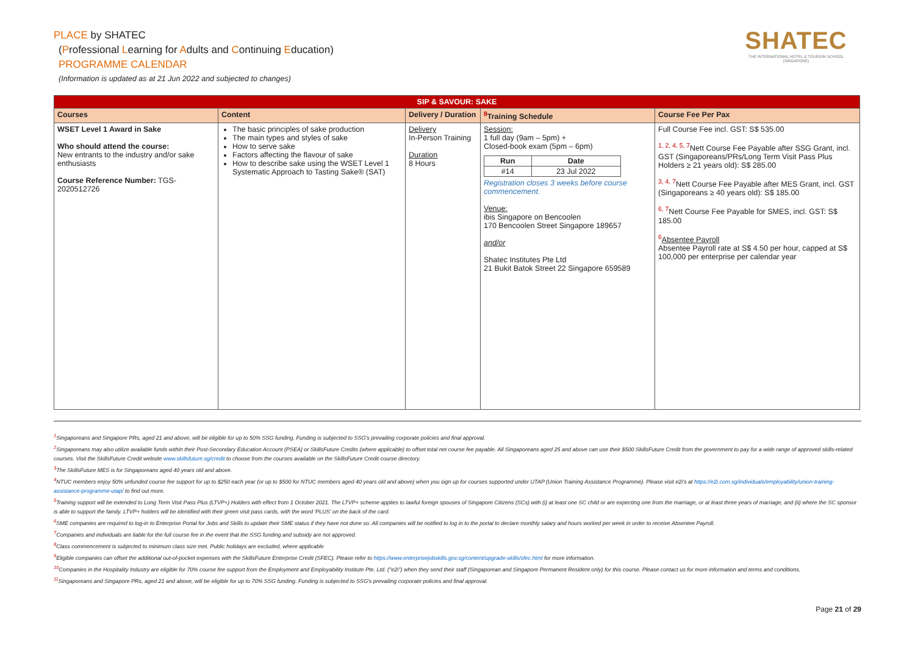PLACE by SHATEC
(Professional Learning for Adults and Continuing Education)
PROGRAMME CALENDAR
(Information is updated as at 21 Jun 2022 and subjected to changes)
SHATEC
THE INTERNATIONAL HOTEL & TOURISM SCHOOL (SINGAPORE)
| SIP & SAVOUR: SAKE | | | | |
| --- | --- | --- | --- | --- |
| Courses | Content | Delivery / Duration | <sup>8</sup> Training Schedule | Course Fee Per Pax |
| WSET Level 1 Award in Sake Who should attend the course: New entrants to the industry and/or sake enthusiasts Course Reference Number: TGS-2020512726 | The basic principles of sake production The main types and styles of sake How to serve sake Factors affecting the flavour of sake How to describe sake using the WSET Level 1 Systematic Approach to Tasting Sake® (SAT) | Delivery In-Person Training Duration 8 Hours | Session: 1 full day (9am – 5pm) + Closed-book exam (5pm – 6pm) / Run / Date / / --- / --- / / #14 / 23 Jul 2022 / Registration closes 3 weeks before course commencement. Venue: ibis Singapore on Bencoolen 170 Bencoolen Street Singapore 189657 and/or Shatec Institutes Pte Ltd 21 Bukit Batok Street 22 Singapore 659589 | Full Course Fee incl. GST: S$ 535.00 <sup>1, 2, 4, 5, 7</sup>Nett Course Fee Payable after SSG Grant, incl. GST (Singaporeans/PRs/Long Term Visit Pass Plus Holders ≥ 21 years old): S$ 285.00 <sup>3, 4, 7</sup>Nett Course Fee Payable after MES Grant, incl. GST (Singaporeans ≥ 40 years old): S$ 185.00 <sup>6, 7</sup>Nett Course Fee Payable for SMES, incl. GST: S$ 185.00 <sup>6</sup> Absentee Payroll Absentee Payroll rate at S$ 4.50 per hour, capped at S$ 100,000 per enterprise per calendar year |
<sup>1</sup> Singaporeans and Singapore PRs, aged 21 and above, will be eligible for up to 50% SSG funding. Funding is subjected to SSG's prevailing corporate policies and final approval.
<sup>2</sup> Singaporeans may also utilize available funds within their Post-Secondary Education Account (PSEA) or SkillsFuture Credits (where applicable) to offset total net course fee payable. All Singaporeans aged 25 and above can use their $500 SkillsFuture Credit from the government to pay for a wide range of approved skills-related courses. Visit the SkillsFuture Credit website www.skillsfuture.sg/credit to choose from the courses available on the SkillsFuture Credit course directory.
<sup>3</sup> The SkillsFuture MES is for Singaporeans aged 40 years old and above.
<sup>4</sup> NTUC members enjoy 50% unfunded course fee support for up to $250 each year (or up to $500 for NTUC members aged 40 years old and above) when you sign up for courses supported under UTAP (Union Training Assistance Programme). Please visit e2i's at https://e2i.com.sg/individuals/employability/union-training-assistance-programme-utap/ to find out more.
<sup>5</sup> Training support will be extended to Long Term Visit Pass Plus (LTVP+) Holders with effect from 1 October 2021. The LTVP+ scheme applies to lawful foreign spouses of Singapore Citizens (SCs) with (i) at least one SC child or are expecting one from the marriage, or at least three years of marriage, and (ii) where the SC sponsor is able to support the family. LTVP+ holders will be identified with their green visit pass cards, with the word 'PLUS' on the back of the card.
<sup>6</sup> SME companies are required to log-in to Enterprise Portal for Jobs and Skills to update their SME status if they have not done so. All companies will be notified to log in to the portal to declare monthly salary and hours worked per week in order to receive Absentee Payroll.
<sup>7</sup> Companies and individuals are liable for the full course fee in the event that the SSG funding and subsidy are not approved.
<sup>8</sup> Class commencement is subjected to minimum class size met. Public holidays are excluded, where applicable
<sup>9</sup> Eligible companies can offset the additional out-of-pocket expenses with the SkillsFuture Enterprise Credit (SFEC). Please refer to https://www.enterprisejobskills.gov.sg/content/upgrade-skills/sfec.html for more information.
<sup>10</sup> Companies in the Hospitality Industry are eligible for 70% course fee support from the Employment and Employability Institute Pte. Ltd. ("e2i") when they send their staff (Singaporean and Singapore Permanent Resident only) for this course. Please contact us for more information and terms and conditions.
<sup>11</sup> Singaporeans and Singapore PRs, aged 21 and above, will be eligible for up to 70% SSG funding. Funding is subjected to SSG's prevailing corporate policies and final approval.
Page 21 of 29